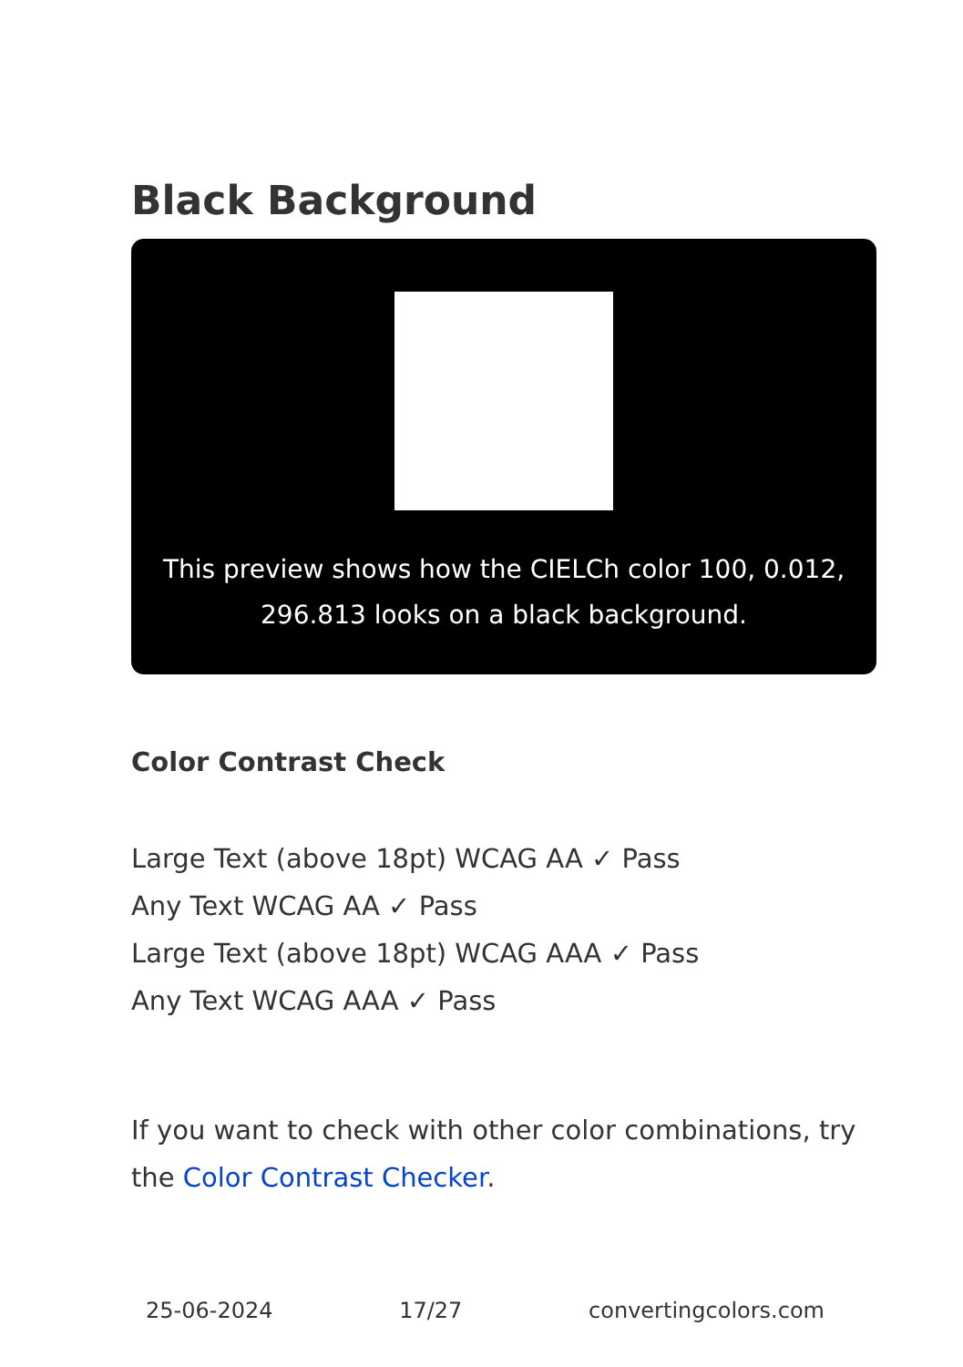Black Background
This preview shows how the CIELCh color 100, 0.012, 296.813 looks on a black background.
Color Contrast Check
Large Text (above 18pt) WCAG AA ✓ Pass
Any Text WCAG AA ✓ Pass
Large Text (above 18pt) WCAG AAA ✓ Pass
Any Text WCAG AAA ✓ Pass
If you want to check with other color combinations, try the Color Contrast Checker.
25-06-2024 17/27 convertingcolors.com